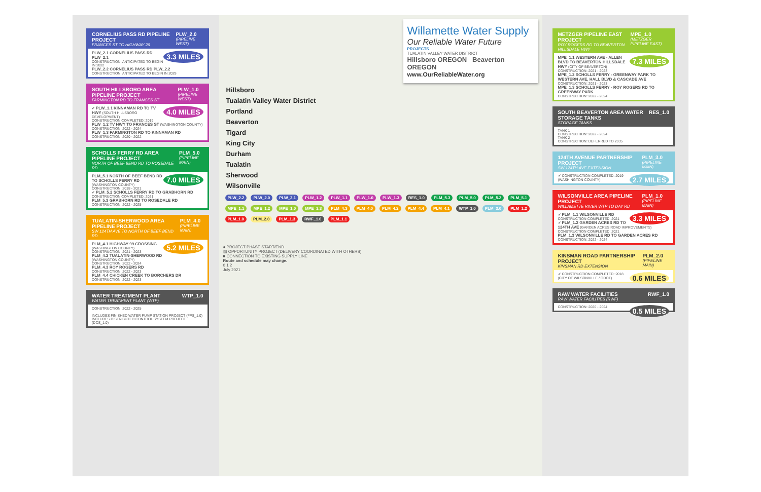CORNELIUS PASS RD PIPELINE PROJECT
FRANCES ST TO HIGHWAY 26 PLW_2.0
(PIPELINE WEST)
3.3 MILES PLW_2.1 CORNELIUS PASS RD PLW_2.1
CONSTRUCTION: ANTICIPATED TO BEGIN IN 2022
PLW_2.2 CORNELIUS PASS RD PLW_2.2
CONSTRUCTION: ANTICIPATED TO BEGIN IN 2029
SOUTH HILLSBORO AREA PIPELINE PROJECT
FARMINGTON RD TO FRANCES ST PLW_1.0
(PIPELINE WEST)
4.0 MILES ✔ PLW_1.1 KINNAMAN RD TO TV HWY (SOUTH HILLSBORO DEVELOPMENT)
CONSTRUCTION COMPLETED: 2019
PLW_1.2 TV HWY TO FRANCES ST (WASHINGTON COUNTY)
CONSTRUCTION: 2022 - 2024
PLW_1.3 FARMINGTON RD TO KINNAMAN RD
CONSTRUCTION: 2020 - 2022
SCHOLLS FERRY RD AREA PIPELINE PROJECT
NORTH OF BEEF BEND RD TO ROSEDALE RD PLM_5.0
(PIPELINE MAIN)
7.0 MILES PLM_5.1 NORTH OF BEEF BEND RD TO SCHOLLS FERRY RD (WASHINGTON COUNTY)
CONSTRUCTION: 2018 - 2021
✔ PLM_5.2 SCHOLLS FERRY RD TO GRABHORN RD
CONSTRUCTION COMPLETED: 2021
PLM_5.3 GRABHORN RD TO ROSEDALE RD
CONSTRUCTION: 2022 - 2025
TUALATIN-SHERWOOD AREA PIPELINE PROJECT
SW 124TH AVE TO NORTH OF BEEF BEND RD PLM_4.0
(PIPELINE MAIN)
5.2 MILES PLM_4.1 HIGHWAY 99 CROSSING (WASHINGTON COUNTY)
CONSTRUCTION: 2021 - 2023
PLM_4.2 TUALATIN-SHERWOOD RD (WASHINGTON COUNTY)
CONSTRUCTION: 2022 - 2024
PLM_4.3 ROY ROGERS RD
CONSTRUCTION: 2022 - 2023
PLM_4.4 CHICKEN CREEK TO BORCHERS DR
CONSTRUCTION: 2022 - 2023
WATER TREATMENT PLANT
WATER TREATMENT PLANT (WTP) WTP_1.0
CONSTRUCTION: 2022 - 2025
INCLUDES FINISHED WATER PUMP STATION PROJECT (FPS_1.0)
INCLUDES DISTRIBUTED CONTROL SYSTEM PROJECT (DCS_1.0)
Willamette Water Supply
Our Reliable Water Future
PROJECTS
TUALATIN VALLEY WATER DISTRICT
Hillsboro OREGON Beaverton OREGON
www.OurReliableWater.org
Hillsboro
Tualatin Valley Water District
Portland
Beaverton
Tigard
King City
Durham
Tualatin
Sherwood
Wilsonville
PLW_2.2 PLW_2.0 PLW_2.1 PLW_1.2 PLW_1.1 PLW_1.0 PLW_1.3 RES_1.0 PLM_5.3 PLM_5.0 PLM_5.2 PLM_5.1 MPE_1.1 MPE_1.2 MPE_1.0 MPE_1.3 PLM_4.3 PLM_4.0 PLM_4.2 PLM_4.4 PLM_4.1 WTP_1.0 PLM_3.0 PLM_1.2 PLM_1.0 PLM_2.0 PLM_1.3 RWF_1.0 PLM_1.1
● PROJECT PHASE START/END
▨ OPPORTUNITY PROJECT (DELIVERY COORDINATED WITH OTHERS)
■ CONNECTION TO EXISTING SUPPLY LINE
Route and schedule may change.
0 1 2
July 2021
METZGER PIPELINE EAST PROJECT
ROY ROGERS RD TO BEAVERTON HILLSDALE HWY MPE_1.0
(METZGER PIPELINE EAST)
7.3 MILES MPE_1.1 WESTERN AVE - ALLEN BLVD TO BEAVERTON HILLSDALE HWY (CITY OF BEAVERTON)
CONSTRUCTION: 2021 - 2023
MPE_1.2 SCHOLLS FERRY - GREENWAY PARK TO WESTERN AVE, HALL BLVD & CASCADE AVE
CONSTRUCTION: 2021 - 2023
MPE_1.3 SCHOLLS FERRY - ROY ROGERS RD TO GREENWAY PARK
CONSTRUCTION: 2022 - 2024
SOUTH BEAVERTON AREA WATER STORAGE TANKS
STORAGE TANKS RES_1.0
TANK 1
CONSTRUCTION: 2022 - 2024
TANK 2
CONSTRUCTION: DEFERRED TO 2035
124TH AVENUE PARTNERSHIP PROJECT
SW 124TH AVE EXTENSION PLM_3.0
(PIPELINE MAIN)
2.7 MILES ✔ CONSTRUCTION COMPLETED: 2019
(WASHINGTON COUNTY)
WILSONVILLE AREA PIPELINE PROJECT
WILLAMETTE RIVER WTP TO DAY RD PLM_1.0
(PIPELINE MAIN)
3.3 MILES ✔ PLM_1.1 WILSONVILLE RD
CONSTRUCTION COMPLETED: 2021
✔ PLM_1.2 GARDEN ACRES RD TO 124TH AVE (GARDEN ACRES ROAD IMPROVEMENTS)
CONSTRUCTION COMPLETED: 2021
PLM_1.3 WILSONVILLE RD TO GARDEN ACRES RD
CONSTRUCTION: 2022 - 2024
KINSMAN ROAD PARTNERSHIP PROJECT
KINSMAN RD EXTENSION PLM_2.0
(PIPELINE MAIN)
0.6 MILES ✔ CONSTRUCTION COMPLETED: 2018
(CITY OF WILSONVILLE / ODOT)
RAW WATER FACILITIES
RAW WATER FACILITIES (RWF) RWF_1.0
0.5 MILES CONSTRUCTION: 2020 - 2024